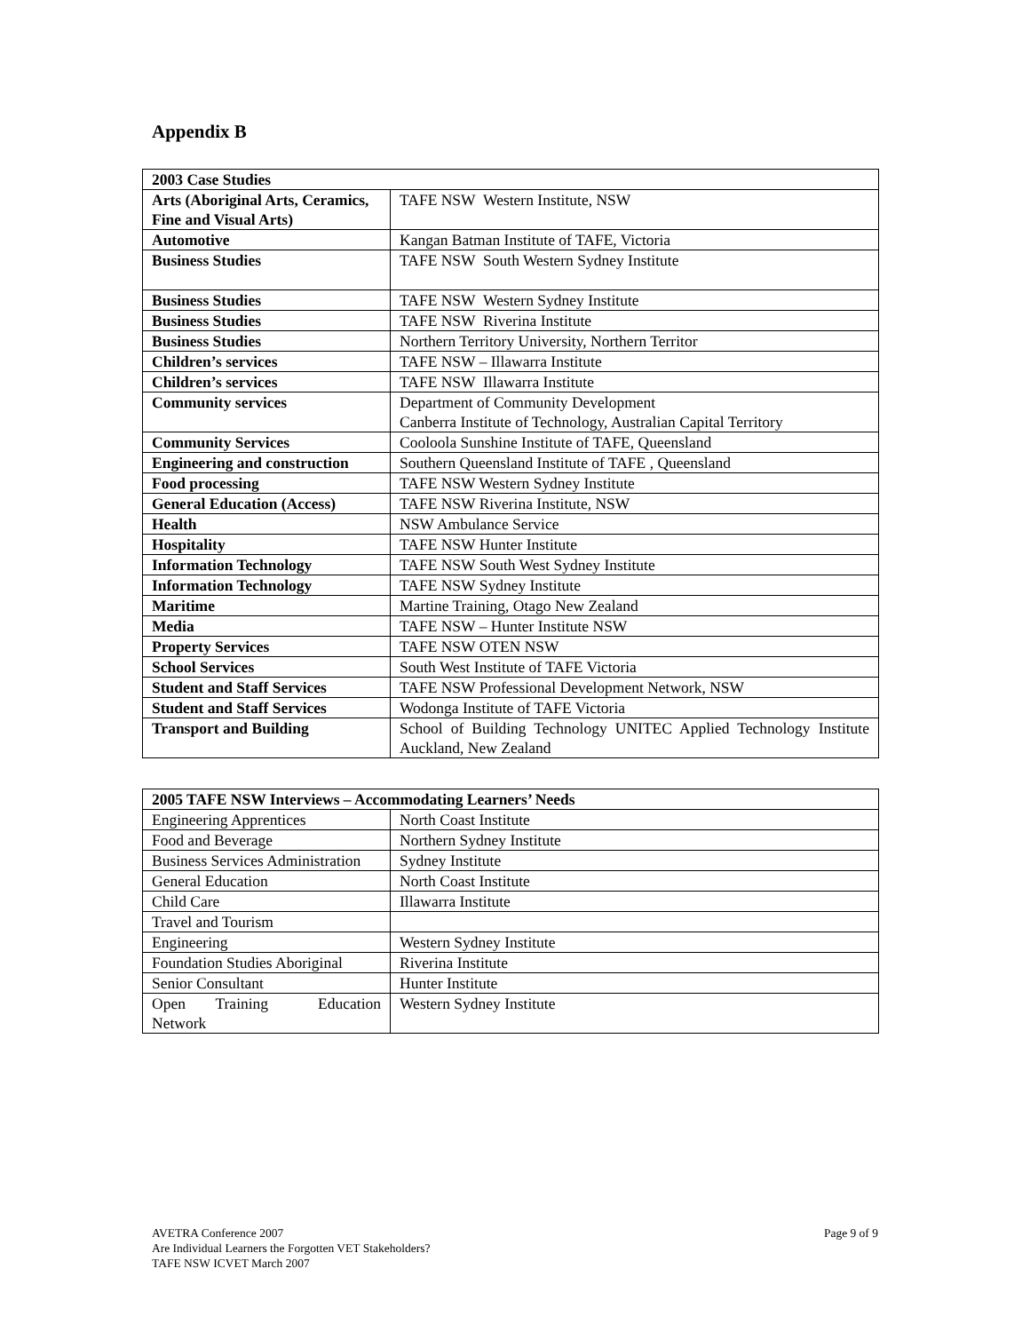Appendix B
| 2003 Case Studies | |
| Arts (Aboriginal Arts, Ceramics, Fine and Visual Arts) | TAFE NSW Western Institute, NSW |
| Automotive | Kangan Batman Institute of TAFE, Victoria |
| Business Studies | TAFE NSW South Western Sydney Institute |
| Business Studies | TAFE NSW Western Sydney Institute |
| Business Studies | TAFE NSW Riverina Institute |
| Business Studies | Northern Territory University, Northern Territor |
| Children’s services | TAFE NSW – Illawarra Institute |
| Children’s services | TAFE NSW Illawarra Institute |
| Community services | Department of Community Development Canberra Institute of Technology, Australian Capital Territory |
| Community Services | Cooloola Sunshine Institute of TAFE, Queensland |
| Engineering and construction | Southern Queensland Institute of TAFE , Queensland |
| Food processing | TAFE NSW Western Sydney Institute |
| General Education (Access) | TAFE NSW Riverina Institute, NSW |
| Health | NSW Ambulance Service |
| Hospitality | TAFE NSW Hunter Institute |
| Information Technology | TAFE NSW South West Sydney Institute |
| Information Technology | TAFE NSW Sydney Institute |
| Maritime | Martine Training, Otago New Zealand |
| Media | TAFE NSW – Hunter Institute NSW |
| Property Services | TAFE NSW OTEN NSW |
| School Services | South West Institute of TAFE Victoria |
| Student and Staff Services | TAFE NSW Professional Development Network, NSW |
| Student and Staff Services | Wodonga Institute of TAFE Victoria |
| Transport and Building | School of Building Technology UNITEC Applied Technology Institute Auckland, New Zealand |
| 2005 TAFE NSW Interviews – Accommodating Learners’ Needs | |
| Engineering Apprentices | North Coast Institute |
| Food and Beverage | Northern Sydney Institute |
| Business Services Administration | Sydney Institute |
| General Education | North Coast Institute |
| Child Care | Illawarra Institute |
| Travel and Tourism | |
| Engineering | Western Sydney Institute |
| Foundation Studies Aboriginal | Riverina Institute |
| Senior Consultant | Hunter Institute |
| Open Training Education Network | Western Sydney Institute |
AVETRA Conference 2007 Page 9 of 9
Are Individual Learners the Forgotten VET Stakeholders?
TAFE NSW ICVET March 2007